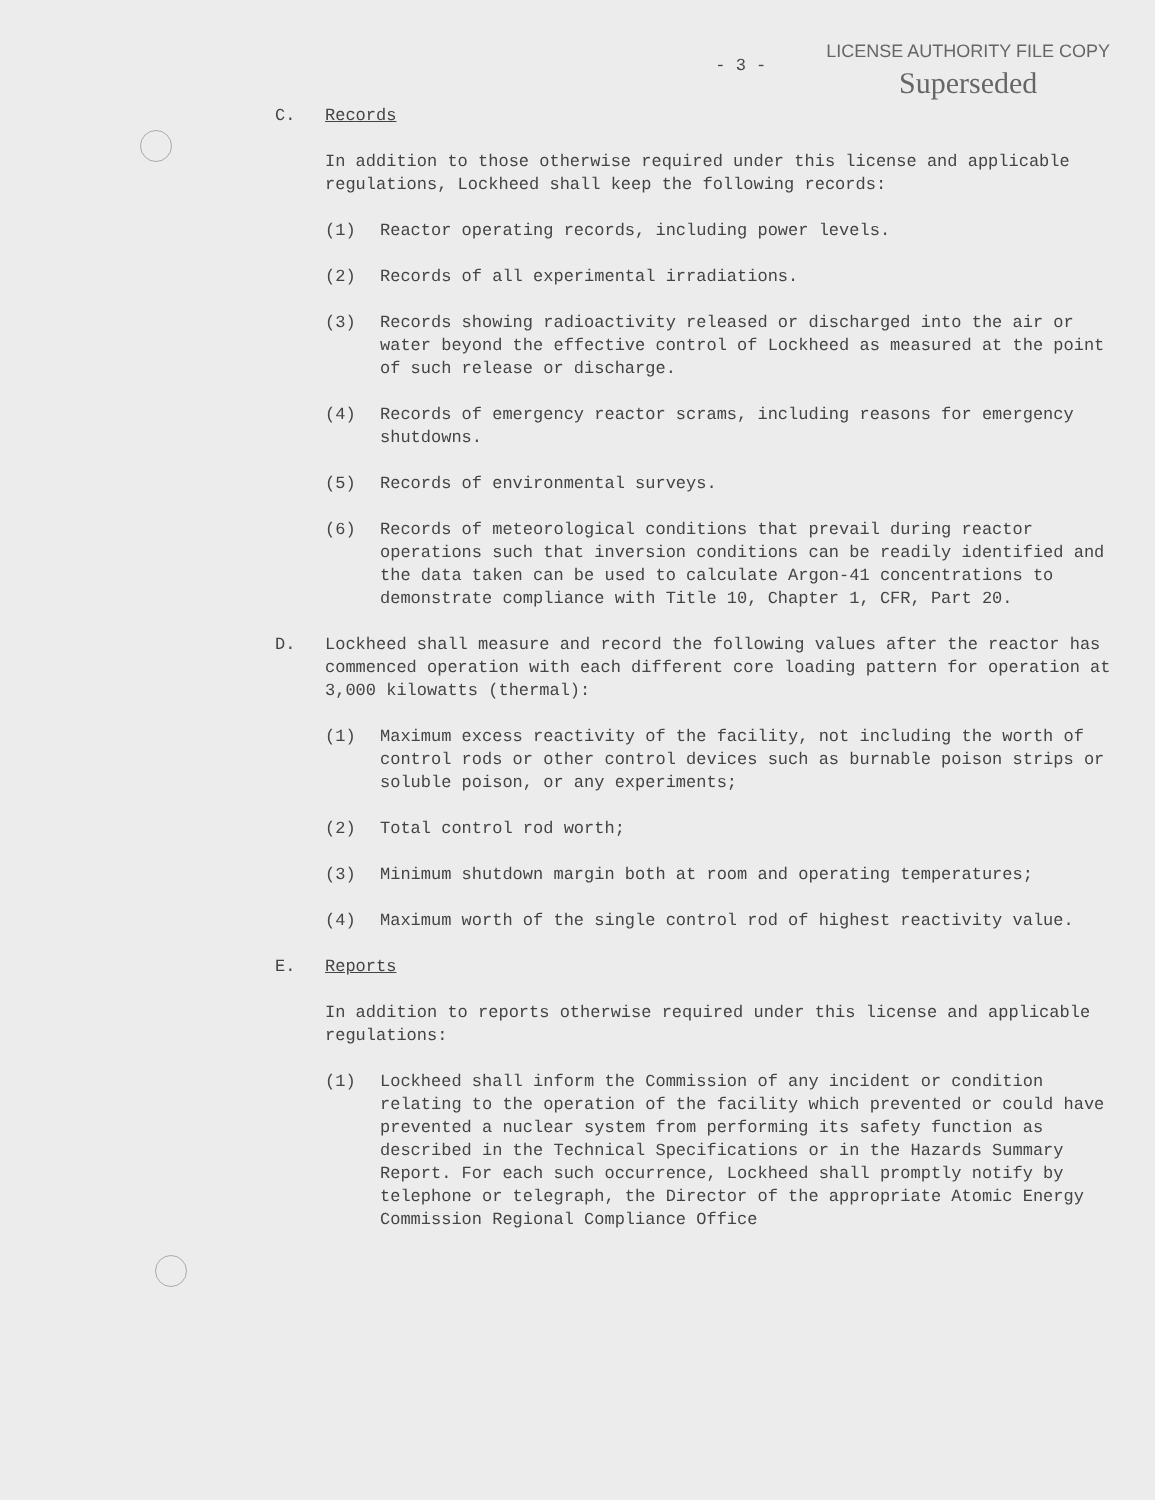- 3 -
LICENSE AUTHORITY FILE COPY
Superseded
C. Records
In addition to those otherwise required under this license and applicable regulations, Lockheed shall keep the following records:
(1) Reactor operating records, including power levels.
(2) Records of all experimental irradiations.
(3) Records showing radioactivity released or discharged into the air or water beyond the effective control of Lockheed as measured at the point of such release or discharge.
(4) Records of emergency reactor scrams, including reasons for emergency shutdowns.
(5) Records of environmental surveys.
(6) Records of meteorological conditions that prevail during reactor operations such that inversion conditions can be readily identified and the data taken can be used to calculate Argon-41 concentrations to demonstrate compliance with Title 10, Chapter 1, CFR, Part 20.
D. Lockheed shall measure and record the following values after the reactor has commenced operation with each different core loading pattern for operation at 3,000 kilowatts (thermal):
(1) Maximum excess reactivity of the facility, not including the worth of control rods or other control devices such as burnable poison strips or soluble poison, or any experiments;
(2) Total control rod worth;
(3) Minimum shutdown margin both at room and operating temperatures;
(4) Maximum worth of the single control rod of highest reactivity value.
E. Reports
In addition to reports otherwise required under this license and applicable regulations:
(1) Lockheed shall inform the Commission of any incident or condition relating to the operation of the facility which prevented or could have prevented a nuclear system from performing its safety function as described in the Technical Specifications or in the Hazards Summary Report. For each such occurrence, Lockheed shall promptly notify by telephone or telegraph, the Director of the appropriate Atomic Energy Commission Regional Compliance Office